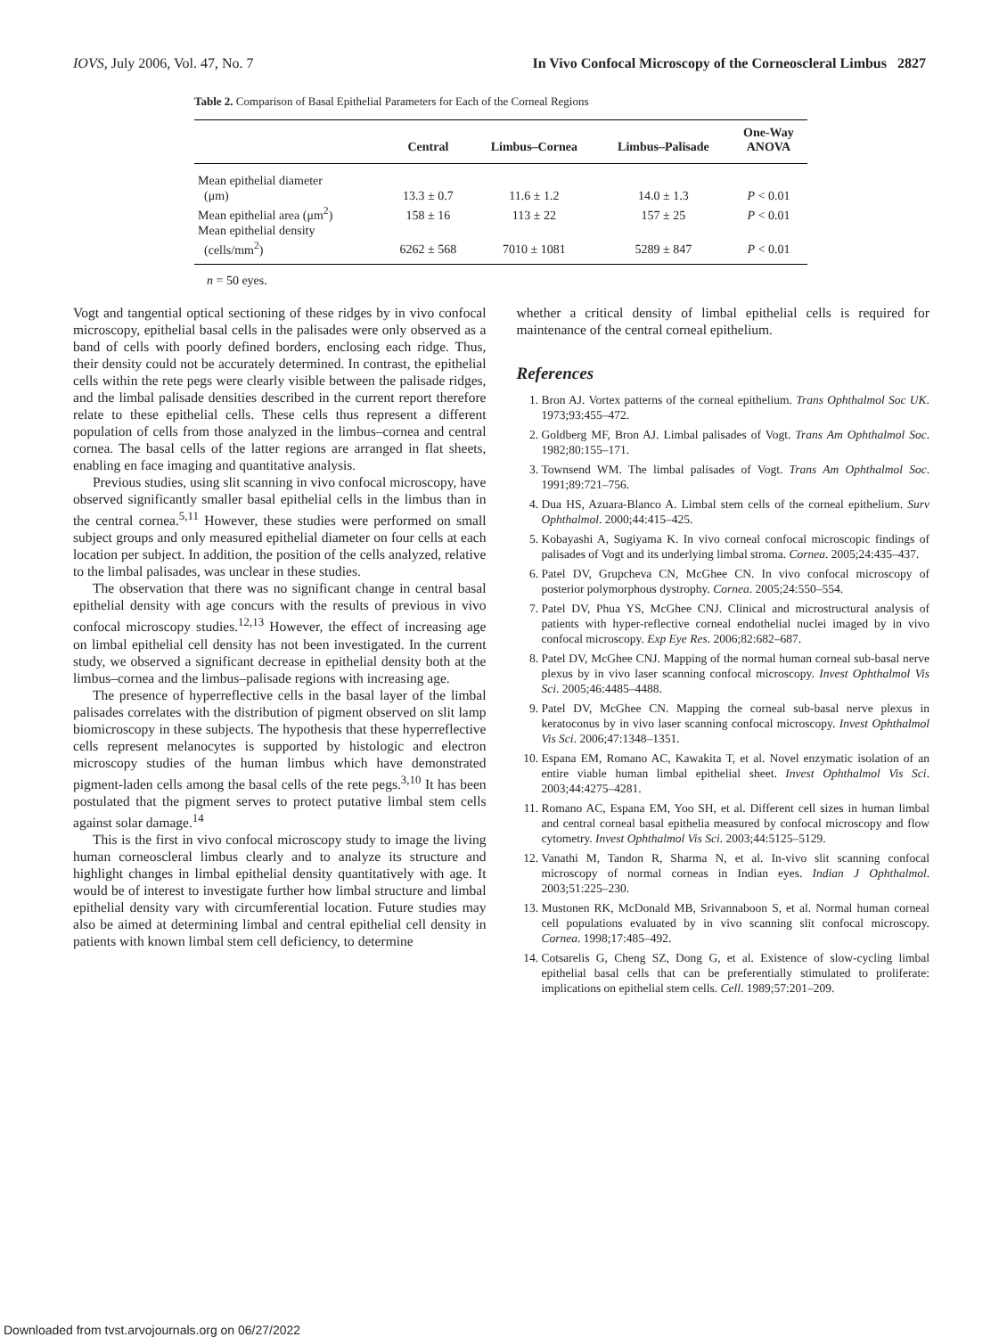IOVS, July 2006, Vol. 47, No. 7 In Vivo Confocal Microscopy of the Corneoscleral Limbus 2827
Table 2. Comparison of Basal Epithelial Parameters for Each of the Corneal Regions
| | Central | Limbus–Cornea | Limbus–Palisade | One-Way ANOVA |
| --- | --- | --- | --- | --- |
| Mean epithelial diameter (μm) | 13.3 ± 0.7 | 11.6 ± 1.2 | 14.0 ± 1.3 | P < 0.01 |
| Mean epithelial area (μm<sup>2</sup>) | 158 ± 16 | 113 ± 22 | 157 ± 25 | P < 0.01 |
| Mean epithelial density (cells/mm<sup>2</sup>) | 6262 ± 568 | 7010 ± 1081 | 5289 ± 847 | P < 0.01 |
n = 50 eyes.
Vogt and tangential optical sectioning of these ridges by in vivo confocal microscopy, epithelial basal cells in the palisades were only observed as a band of cells with poorly defined borders, enclosing each ridge. Thus, their density could not be accurately determined. In contrast, the epithelial cells within the rete pegs were clearly visible between the palisade ridges, and the limbal palisade densities described in the current report therefore relate to these epithelial cells. These cells thus represent a different population of cells from those analyzed in the limbus–cornea and central cornea. The basal cells of the latter regions are arranged in flat sheets, enabling en face imaging and quantitative analysis.
Previous studies, using slit scanning in vivo confocal microscopy, have observed significantly smaller basal epithelial cells in the limbus than in the central cornea.<sup>5,11</sup> However, these studies were performed on small subject groups and only measured epithelial diameter on four cells at each location per subject. In addition, the position of the cells analyzed, relative to the limbal palisades, was unclear in these studies.
The observation that there was no significant change in central basal epithelial density with age concurs with the results of previous in vivo confocal microscopy studies.<sup>12,13</sup> However, the effect of increasing age on limbal epithelial cell density has not been investigated. In the current study, we observed a significant decrease in epithelial density both at the limbus–cornea and the limbus–palisade regions with increasing age.
The presence of hyperreflective cells in the basal layer of the limbal palisades correlates with the distribution of pigment observed on slit lamp biomicroscopy in these subjects. The hypothesis that these hyperreflective cells represent melanocytes is supported by histologic and electron microscopy studies of the human limbus which have demonstrated pigment-laden cells among the basal cells of the rete pegs.<sup>3,10</sup> It has been postulated that the pigment serves to protect putative limbal stem cells against solar damage.<sup>14</sup>
This is the first in vivo confocal microscopy study to image the living human corneoscleral limbus clearly and to analyze its structure and highlight changes in limbal epithelial density quantitatively with age. It would be of interest to investigate further how limbal structure and limbal epithelial density vary with circumferential location. Future studies may also be aimed at determining limbal and central epithelial cell density in patients with known limbal stem cell deficiency, to determine
whether a critical density of limbal epithelial cells is required for maintenance of the central corneal epithelium.
References
1. Bron AJ. Vortex patterns of the corneal epithelium. Trans Ophthalmol Soc UK. 1973;93:455–472.
2. Goldberg MF, Bron AJ. Limbal palisades of Vogt. Trans Am Ophthalmol Soc. 1982;80:155–171.
3. Townsend WM. The limbal palisades of Vogt. Trans Am Ophthalmol Soc. 1991;89:721–756.
4. Dua HS, Azuara-Blanco A. Limbal stem cells of the corneal epithelium. Surv Ophthalmol. 2000;44:415–425.
5. Kobayashi A, Sugiyama K. In vivo corneal confocal microscopic findings of palisades of Vogt and its underlying limbal stroma. Cornea. 2005;24:435–437.
6. Patel DV, Grupcheva CN, McGhee CN. In vivo confocal microscopy of posterior polymorphous dystrophy. Cornea. 2005;24:550–554.
7. Patel DV, Phua YS, McGhee CNJ. Clinical and microstructural analysis of patients with hyper-reflective corneal endothelial nuclei imaged by in vivo confocal microscopy. Exp Eye Res. 2006;82:682–687.
8. Patel DV, McGhee CNJ. Mapping of the normal human corneal sub-basal nerve plexus by in vivo laser scanning confocal microscopy. Invest Ophthalmol Vis Sci. 2005;46:4485–4488.
9. Patel DV, McGhee CN. Mapping the corneal sub-basal nerve plexus in keratoconus by in vivo laser scanning confocal microscopy. Invest Ophthalmol Vis Sci. 2006;47:1348–1351.
10. Espana EM, Romano AC, Kawakita T, et al. Novel enzymatic isolation of an entire viable human limbal epithelial sheet. Invest Ophthalmol Vis Sci. 2003;44:4275–4281.
11. Romano AC, Espana EM, Yoo SH, et al. Different cell sizes in human limbal and central corneal basal epithelia measured by confocal microscopy and flow cytometry. Invest Ophthalmol Vis Sci. 2003;44:5125–5129.
12. Vanathi M, Tandon R, Sharma N, et al. In-vivo slit scanning confocal microscopy of normal corneas in Indian eyes. Indian J Ophthalmol. 2003;51:225–230.
13. Mustonen RK, McDonald MB, Srivannaboon S, et al. Normal human corneal cell populations evaluated by in vivo scanning slit confocal microscopy. Cornea. 1998;17:485–492.
14. Cotsarelis G, Cheng SZ, Dong G, et al. Existence of slow-cycling limbal epithelial basal cells that can be preferentially stimulated to proliferate: implications on epithelial stem cells. Cell. 1989;57:201–209.
Downloaded from tvst.arvojournals.org on 06/27/2022